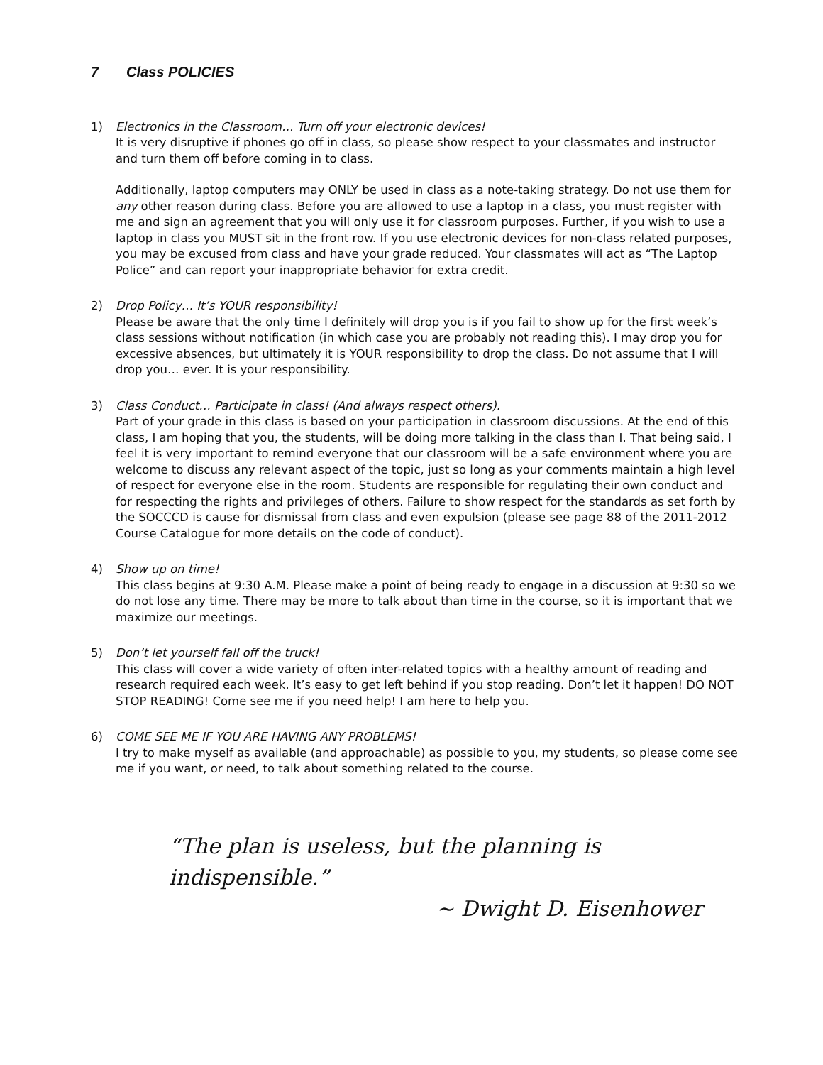7 Class POLICIES
1) Electronics in the Classroom… Turn off your electronic devices!
It is very disruptive if phones go off in class, so please show respect to your classmates and instructor and turn them off before coming in to class.
Additionally, laptop computers may ONLY be used in class as a note-taking strategy. Do not use them for any other reason during class. Before you are allowed to use a laptop in a class, you must register with me and sign an agreement that you will only use it for classroom purposes. Further, if you wish to use a laptop in class you MUST sit in the front row. If you use electronic devices for non-class related purposes, you may be excused from class and have your grade reduced. Your classmates will act as “The Laptop Police” and can report your inappropriate behavior for extra credit.
2) Drop Policy… It’s YOUR responsibility!
Please be aware that the only time I definitely will drop you is if you fail to show up for the first week’s class sessions without notification (in which case you are probably not reading this). I may drop you for excessive absences, but ultimately it is YOUR responsibility to drop the class. Do not assume that I will drop you… ever. It is your responsibility.
3) Class Conduct… Participate in class! (And always respect others).
Part of your grade in this class is based on your participation in classroom discussions. At the end of this class, I am hoping that you, the students, will be doing more talking in the class than I. That being said, I feel it is very important to remind everyone that our classroom will be a safe environment where you are welcome to discuss any relevant aspect of the topic, just so long as your comments maintain a high level of respect for everyone else in the room. Students are responsible for regulating their own conduct and for respecting the rights and privileges of others. Failure to show respect for the standards as set forth by the SOCCCD is cause for dismissal from class and even expulsion (please see page 88 of the 2011-2012 Course Catalogue for more details on the code of conduct).
4) Show up on time!
This class begins at 9:30 A.M. Please make a point of being ready to engage in a discussion at 9:30 so we do not lose any time. There may be more to talk about than time in the course, so it is important that we maximize our meetings.
5) Don’t let yourself fall off the truck!
This class will cover a wide variety of often inter-related topics with a healthy amount of reading and research required each week. It’s easy to get left behind if you stop reading. Don’t let it happen! DO NOT STOP READING! Come see me if you need help! I am here to help you.
6) COME SEE ME IF YOU ARE HAVING ANY PROBLEMS!
I try to make myself as available (and approachable) as possible to you, my students, so please come see me if you want, or need, to talk about something related to the course.
“The plan is useless, but the planning is indispensible.”
~ Dwight D. Eisenhower